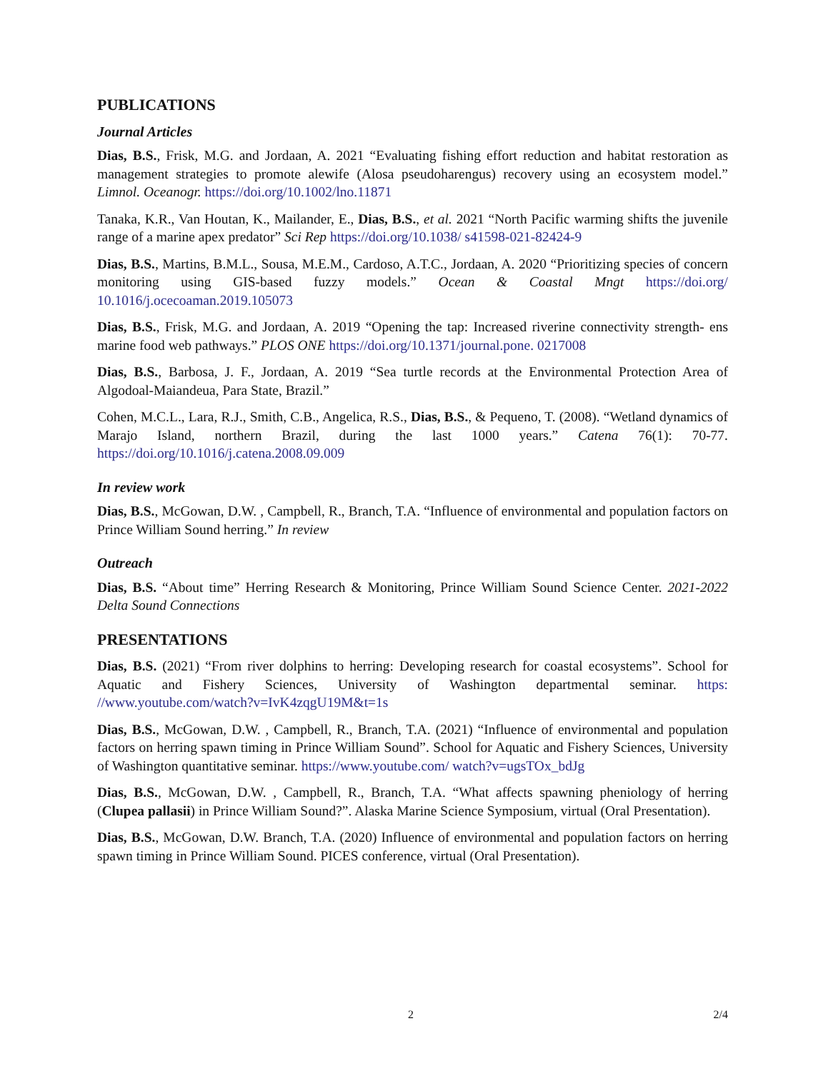PUBLICATIONS
Journal Articles
Dias, B.S., Frisk, M.G. and Jordaan, A. 2021 “Evaluating fishing effort reduction and habitat restoration as management strategies to promote alewife (Alosa pseudoharengus) recovery using an ecosystem model.” Limnol. Oceanogr. https://doi.org/10.1002/lno.11871
Tanaka, K.R., Van Houtan, K., Mailander, E., Dias, B.S., et al. 2021 “North Pacific warming shifts the juvenile range of a marine apex predator” Sci Rep https://doi.org/10.1038/ s41598-021-82424-9
Dias, B.S., Martins, B.M.L., Sousa, M.E.M., Cardoso, A.T.C., Jordaan, A. 2020 “Prioritizing species of concern monitoring using GIS-based fuzzy models.” Ocean & Coastal Mngt https://doi.org/ 10.1016/j.ocecoaman.2019.105073
Dias, B.S., Frisk, M.G. and Jordaan, A. 2019 “Opening the tap: Increased riverine connectivity strength- ens marine food web pathways.” PLOS ONE https://doi.org/10.1371/journal.pone. 0217008
Dias, B.S., Barbosa, J. F., Jordaan, A. 2019 “Sea turtle records at the Environmental Protection Area of Algodoal-Maiandeua, Para State, Brazil.”
Cohen, M.C.L., Lara, R.J., Smith, C.B., Angelica, R.S., Dias, B.S., & Pequeno, T. (2008). “Wetland dynamics of Marajo Island, northern Brazil, during the last 1000 years.” Catena 76(1): 70-77. https://doi.org/10.1016/j.catena.2008.09.009
In review work
Dias, B.S., McGowan, D.W. , Campbell, R., Branch, T.A. “Influence of environmental and population factors on Prince William Sound herring.” In review
Outreach
Dias, B.S. “About time” Herring Research & Monitoring, Prince William Sound Science Center. 2021-2022 Delta Sound Connections
PRESENTATIONS
Dias, B.S. (2021) “From river dolphins to herring: Developing research for coastal ecosystems”. School for Aquatic and Fishery Sciences, University of Washington departmental seminar. https: //www.youtube.com/watch?v=IvK4zqgU19M&t=1s
Dias, B.S., McGowan, D.W. , Campbell, R., Branch, T.A. (2021) “Influence of environmental and population factors on herring spawn timing in Prince William Sound”. School for Aquatic and Fishery Sciences, University of Washington quantitative seminar. https://www.youtube.com/ watch?v=ugsTOx_bdJg
Dias, B.S., McGowan, D.W. , Campbell, R., Branch, T.A. “What affects spawning pheniology of herring (Clupea pallasii) in Prince William Sound?”. Alaska Marine Science Symposium, virtual (Oral Presentation).
Dias, B.S., McGowan, D.W. Branch, T.A. (2020) Influence of environmental and population factors on herring spawn timing in Prince William Sound. PICES conference, virtual (Oral Presentation).
2 2/4